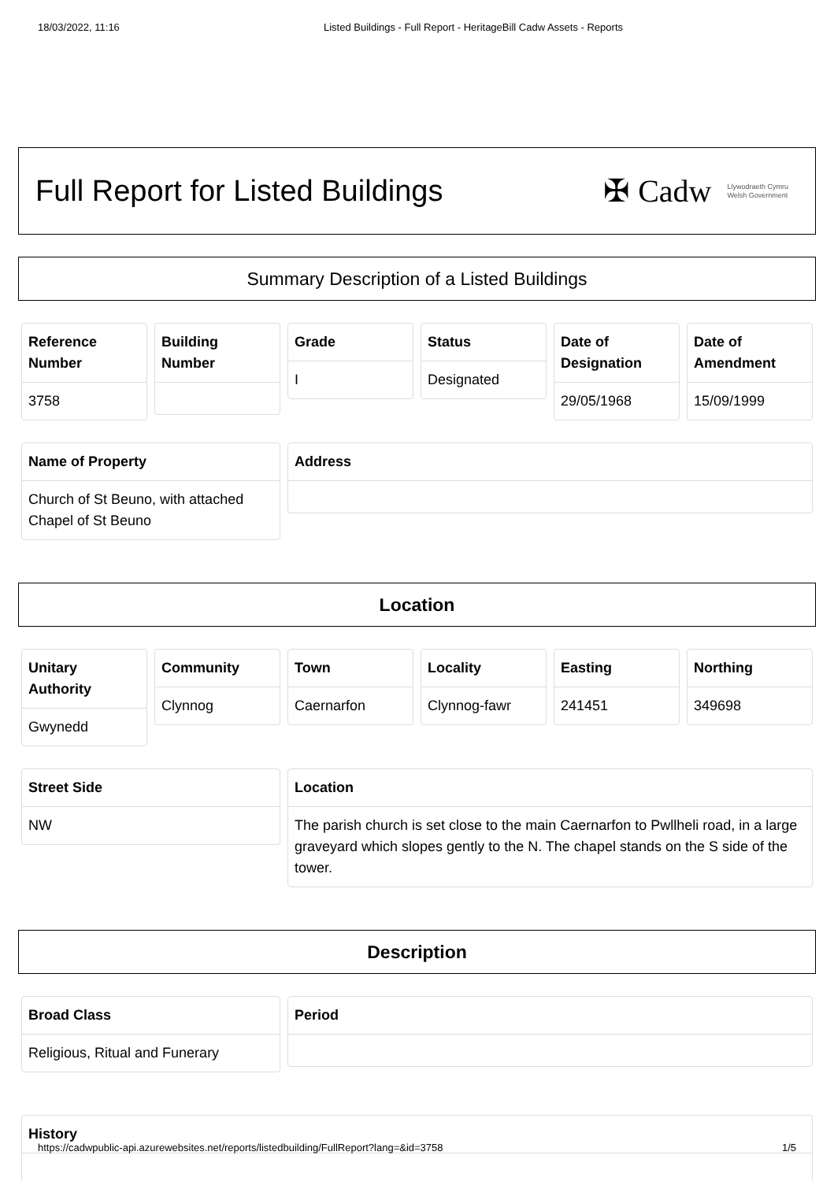18/03/2022, 11:16 Listed Buildings - Full Report - HeritageBill Cadw Assets - Reports
Full Report for Listed Buildings
✠ Cadw Llywodraeth Cymru
Welsh Government
Summary Description of a Listed Buildings
Reference Number
3758
Building Number
Grade
I
Status
Designated
Date of Designation
29/05/1968
Date of Amendment
15/09/1999
Name of Property
Church of St Beuno, with attached Chapel of St Beuno
Address
Location
Unitary Authority
Gwynedd
Community
Clynnog
Town
Caernarfon
Locality
Clynnog-fawr
Easting
241451
Northing
349698
Street Side
NW
Location
The parish church is set close to the main Caernarfon to Pwllheli road, in a large graveyard which slopes gently to the N. The chapel stands on the S side of the tower.
Description
Broad Class
Religious, Ritual and Funerary
Period
History
https://cadwpublic-api.azurewebsites.net/reports/listedbuilding/FullReport?lang=&id=3758 1/5